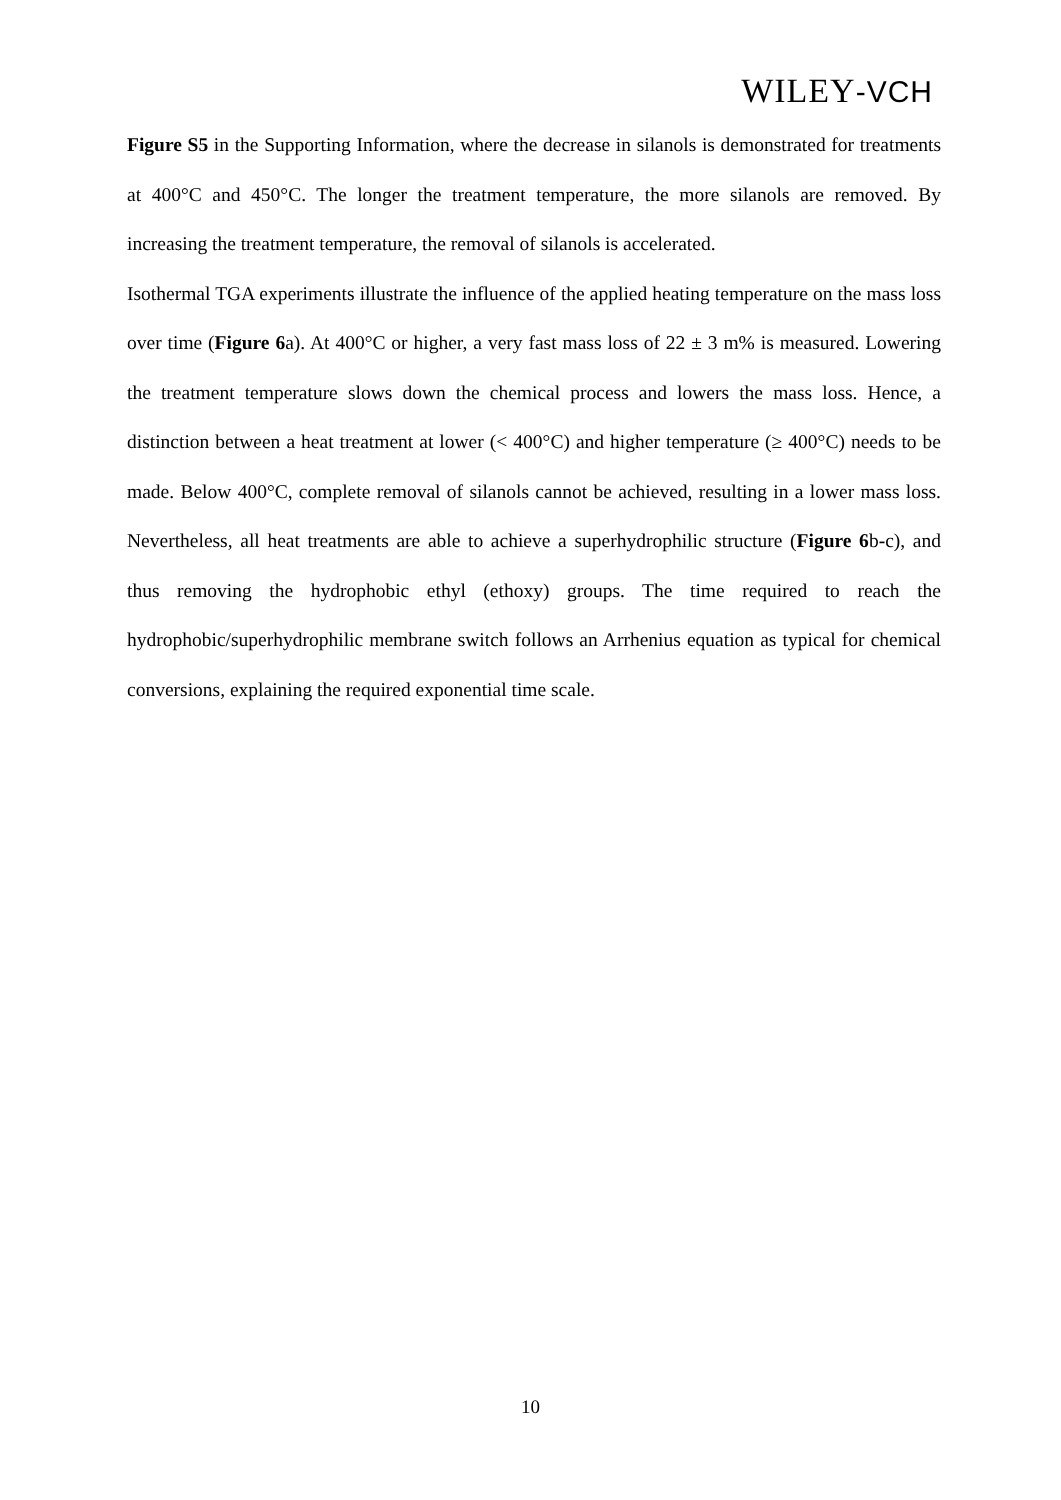WILEY-VCH
Figure S5 in the Supporting Information, where the decrease in silanols is demonstrated for treatments at 400°C and 450°C. The longer the treatment temperature, the more silanols are removed. By increasing the treatment temperature, the removal of silanols is accelerated.
Isothermal TGA experiments illustrate the influence of the applied heating temperature on the mass loss over time (Figure 6a). At 400°C or higher, a very fast mass loss of 22 ± 3 m% is measured. Lowering the treatment temperature slows down the chemical process and lowers the mass loss. Hence, a distinction between a heat treatment at lower (< 400°C) and higher temperature (≥ 400°C) needs to be made. Below 400°C, complete removal of silanols cannot be achieved, resulting in a lower mass loss. Nevertheless, all heat treatments are able to achieve a superhydrophilic structure (Figure 6b-c), and thus removing the hydrophobic ethyl (ethoxy) groups. The time required to reach the hydrophobic/superhydrophilic membrane switch follows an Arrhenius equation as typical for chemical conversions, explaining the required exponential time scale.
10